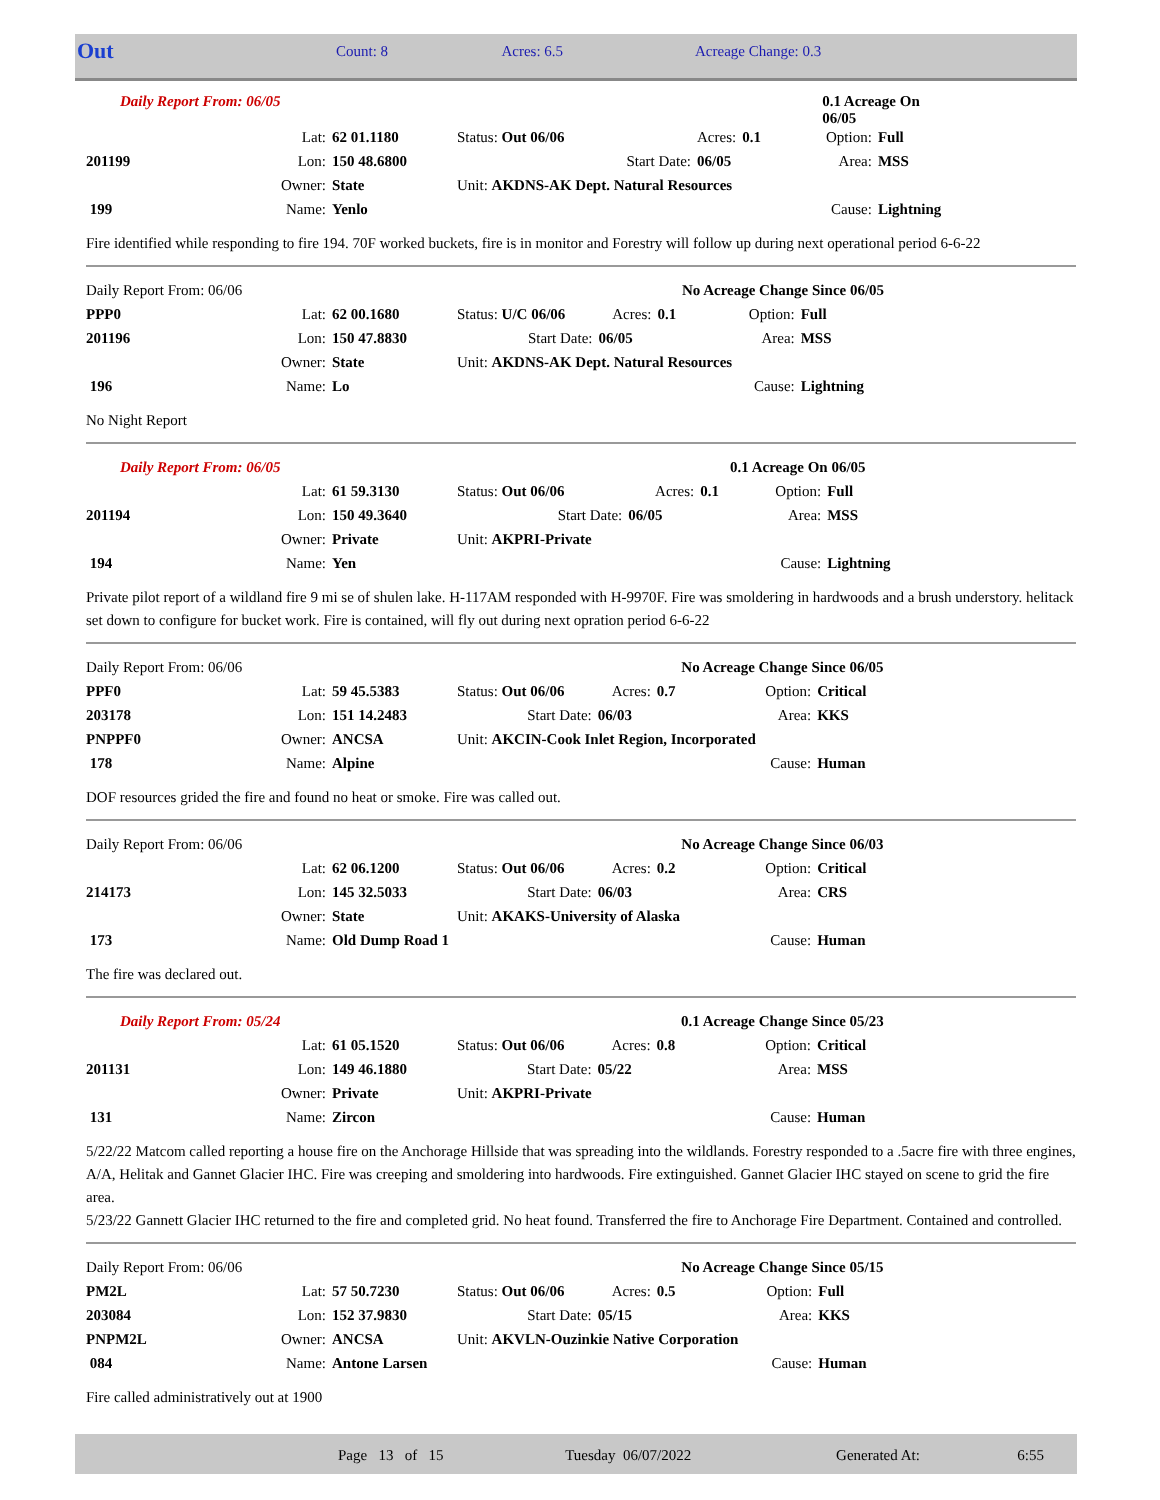| Out | Count: 8 | Acres: 6.5 | Acreage Change: 0.3 |
| Daily Report From: 06/05 | | | | | | 0.1 Acreage On 06/05 | |
| | Lat: | 62 01.1180 | Status: Out 06/06 | Acres: | 0.1 | Option: | Full |
| 201199 | Lon: | 150 48.6800 | Start Date: | 06/05 | | Area: | MSS |
| | Owner: | State | Unit: AKDNS-AK Dept. Natural Resources | | | | |
| 199 | Name: | Yenlo | | | | Cause: | Lightning |
Fire identified while responding to fire 194. 70F worked buckets, fire is in monitor and Forestry will follow up during next operational period 6-6-22
| Daily Report From: 06/06 | | | | | | No Acreage Change Since 06/05 | |
| PPP0 | Lat: | 62 00.1680 | Status: U/C 06/06 | Acres: | 0.1 | Option: | Full |
| 201196 | Lon: | 150 47.8830 | Start Date: | 06/05 | | Area: | MSS |
| | Owner: | State | Unit: AKDNS-AK Dept. Natural Resources | | | | |
| 196 | Name: | Lo | | | | Cause: | Lightning |
No Night Report
| Daily Report From: 06/05 | | | | | | 0.1 Acreage On 06/05 | |
| | Lat: | 61 59.3130 | Status: Out 06/06 | Acres: | 0.1 | Option: | Full |
| 201194 | Lon: | 150 49.3640 | Start Date: | 06/05 | | Area: | MSS |
| | Owner: | Private | Unit: AKPRI-Private | | | | |
| 194 | Name: | Yen | | | | Cause: | Lightning |
Private pilot report of a wildland fire 9 mi se of shulen lake. H-117AM responded with H-9970F. Fire was smoldering in hardwoods and a brush understory. helitack set down to configure for bucket work. Fire is contained, will fly out during next opration period 6-6-22
| Daily Report From: 06/06 | | | | | | No Acreage Change Since 06/05 | |
| PPF0 | Lat: | 59 45.5383 | Status: Out 06/06 | Acres: | 0.7 | Option: | Critical |
| 203178 | Lon: | 151 14.2483 | Start Date: | 06/03 | | Area: | KKS |
| PNPPF0 | Owner: | ANCSA | Unit: AKCIN-Cook Inlet Region, Incorporated | | | | |
| 178 | Name: | Alpine | | | | Cause: | Human |
DOF resources grided the fire and found no heat or smoke. Fire was called out.
| Daily Report From: 06/06 | | | | | | No Acreage Change Since 06/03 | |
| | Lat: | 62 06.1200 | Status: Out 06/06 | Acres: | 0.2 | Option: | Critical |
| 214173 | Lon: | 145 32.5033 | Start Date: | 06/03 | | Area: | CRS |
| | Owner: | State | Unit: AKAKS-University of Alaska | | | | |
| 173 | Name: | Old Dump Road 1 | | | | Cause: | Human |
The fire was declared out.
| Daily Report From: 05/24 | | | | | | 0.1 Acreage Change Since 05/23 | |
| | Lat: | 61 05.1520 | Status: Out 06/06 | Acres: | 0.8 | Option: | Critical |
| 201131 | Lon: | 149 46.1880 | Start Date: | 05/22 | | Area: | MSS |
| | Owner: | Private | Unit: AKPRI-Private | | | | |
| 131 | Name: | Zircon | | | | Cause: | Human |
5/22/22 Matcom called reporting a house fire on the Anchorage Hillside that was spreading into the wildlands. Forestry responded to a .5acre fire with three engines, A/A, Helitak and Gannet Glacier IHC. Fire was creeping and smoldering into hardwoods. Fire extinguished. Gannet Glacier IHC stayed on scene to grid the fire area.
5/23/22 Gannett Glacier IHC returned to the fire and completed grid. No heat found. Transferred the fire to Anchorage Fire Department. Contained and controlled.
| Daily Report From: 06/06 | | | | | | No Acreage Change Since 05/15 | |
| PM2L | Lat: | 57 50.7230 | Status: Out 06/06 | Acres: | 0.5 | Option: | Full |
| 203084 | Lon: | 152 37.9830 | Start Date: | 05/15 | | Area: | KKS |
| PNPM2L | Owner: | ANCSA | Unit: AKVLN-Ouzinkie Native Corporation | | | | |
| 084 | Name: | Antone Larsen | | | | Cause: | Human |
Fire called administratively out at 1900
| | Page 13 of 15 | Tuesday 06/07/2022 | Generated At: | 6:55 |